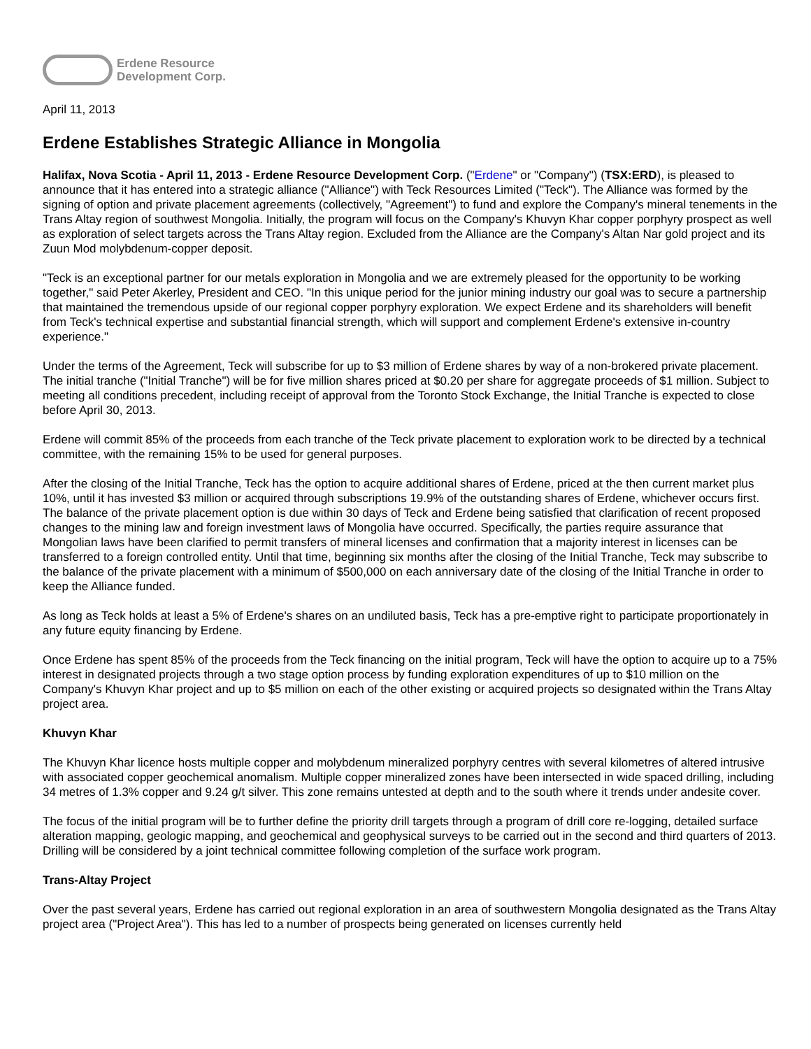Erdene Resource
Development Corp.
April 11, 2013
Erdene Establishes Strategic Alliance in Mongolia
Halifax, Nova Scotia - April 11, 2013 - Erdene Resource Development Corp. ("Erdene" or "Company") (TSX:ERD), is pleased to announce that it has entered into a strategic alliance ("Alliance") with Teck Resources Limited ("Teck"). The Alliance was formed by the signing of option and private placement agreements (collectively, "Agreement") to fund and explore the Company's mineral tenements in the Trans Altay region of southwest Mongolia. Initially, the program will focus on the Company's Khuvyn Khar copper porphyry prospect as well as exploration of select targets across the Trans Altay region. Excluded from the Alliance are the Company's Altan Nar gold project and its Zuun Mod molybdenum-copper deposit.
"Teck is an exceptional partner for our metals exploration in Mongolia and we are extremely pleased for the opportunity to be working together," said Peter Akerley, President and CEO. "In this unique period for the junior mining industry our goal was to secure a partnership that maintained the tremendous upside of our regional copper porphyry exploration. We expect Erdene and its shareholders will benefit from Teck's technical expertise and substantial financial strength, which will support and complement Erdene's extensive in-country experience."
Under the terms of the Agreement, Teck will subscribe for up to $3 million of Erdene shares by way of a non-brokered private placement. The initial tranche ("Initial Tranche") will be for five million shares priced at $0.20 per share for aggregate proceeds of $1 million. Subject to meeting all conditions precedent, including receipt of approval from the Toronto Stock Exchange, the Initial Tranche is expected to close before April 30, 2013.
Erdene will commit 85% of the proceeds from each tranche of the Teck private placement to exploration work to be directed by a technical committee, with the remaining 15% to be used for general purposes.
After the closing of the Initial Tranche, Teck has the option to acquire additional shares of Erdene, priced at the then current market plus 10%, until it has invested $3 million or acquired through subscriptions 19.9% of the outstanding shares of Erdene, whichever occurs first. The balance of the private placement option is due within 30 days of Teck and Erdene being satisfied that clarification of recent proposed changes to the mining law and foreign investment laws of Mongolia have occurred. Specifically, the parties require assurance that Mongolian laws have been clarified to permit transfers of mineral licenses and confirmation that a majority interest in licenses can be transferred to a foreign controlled entity. Until that time, beginning six months after the closing of the Initial Tranche, Teck may subscribe to the balance of the private placement with a minimum of $500,000 on each anniversary date of the closing of the Initial Tranche in order to keep the Alliance funded.
As long as Teck holds at least a 5% of Erdene's shares on an undiluted basis, Teck has a pre-emptive right to participate proportionately in any future equity financing by Erdene.
Once Erdene has spent 85% of the proceeds from the Teck financing on the initial program, Teck will have the option to acquire up to a 75% interest in designated projects through a two stage option process by funding exploration expenditures of up to $10 million on the Company's Khuvyn Khar project and up to $5 million on each of the other existing or acquired projects so designated within the Trans Altay project area.
Khuvyn Khar
The Khuvyn Khar licence hosts multiple copper and molybdenum mineralized porphyry centres with several kilometres of altered intrusive with associated copper geochemical anomalism. Multiple copper mineralized zones have been intersected in wide spaced drilling, including 34 metres of 1.3% copper and 9.24 g/t silver. This zone remains untested at depth and to the south where it trends under andesite cover.
The focus of the initial program will be to further define the priority drill targets through a program of drill core re-logging, detailed surface alteration mapping, geologic mapping, and geochemical and geophysical surveys to be carried out in the second and third quarters of 2013. Drilling will be considered by a joint technical committee following completion of the surface work program.
Trans-Altay Project
Over the past several years, Erdene has carried out regional exploration in an area of southwestern Mongolia designated as the Trans Altay project area ("Project Area"). This has led to a number of prospects being generated on licenses currently held